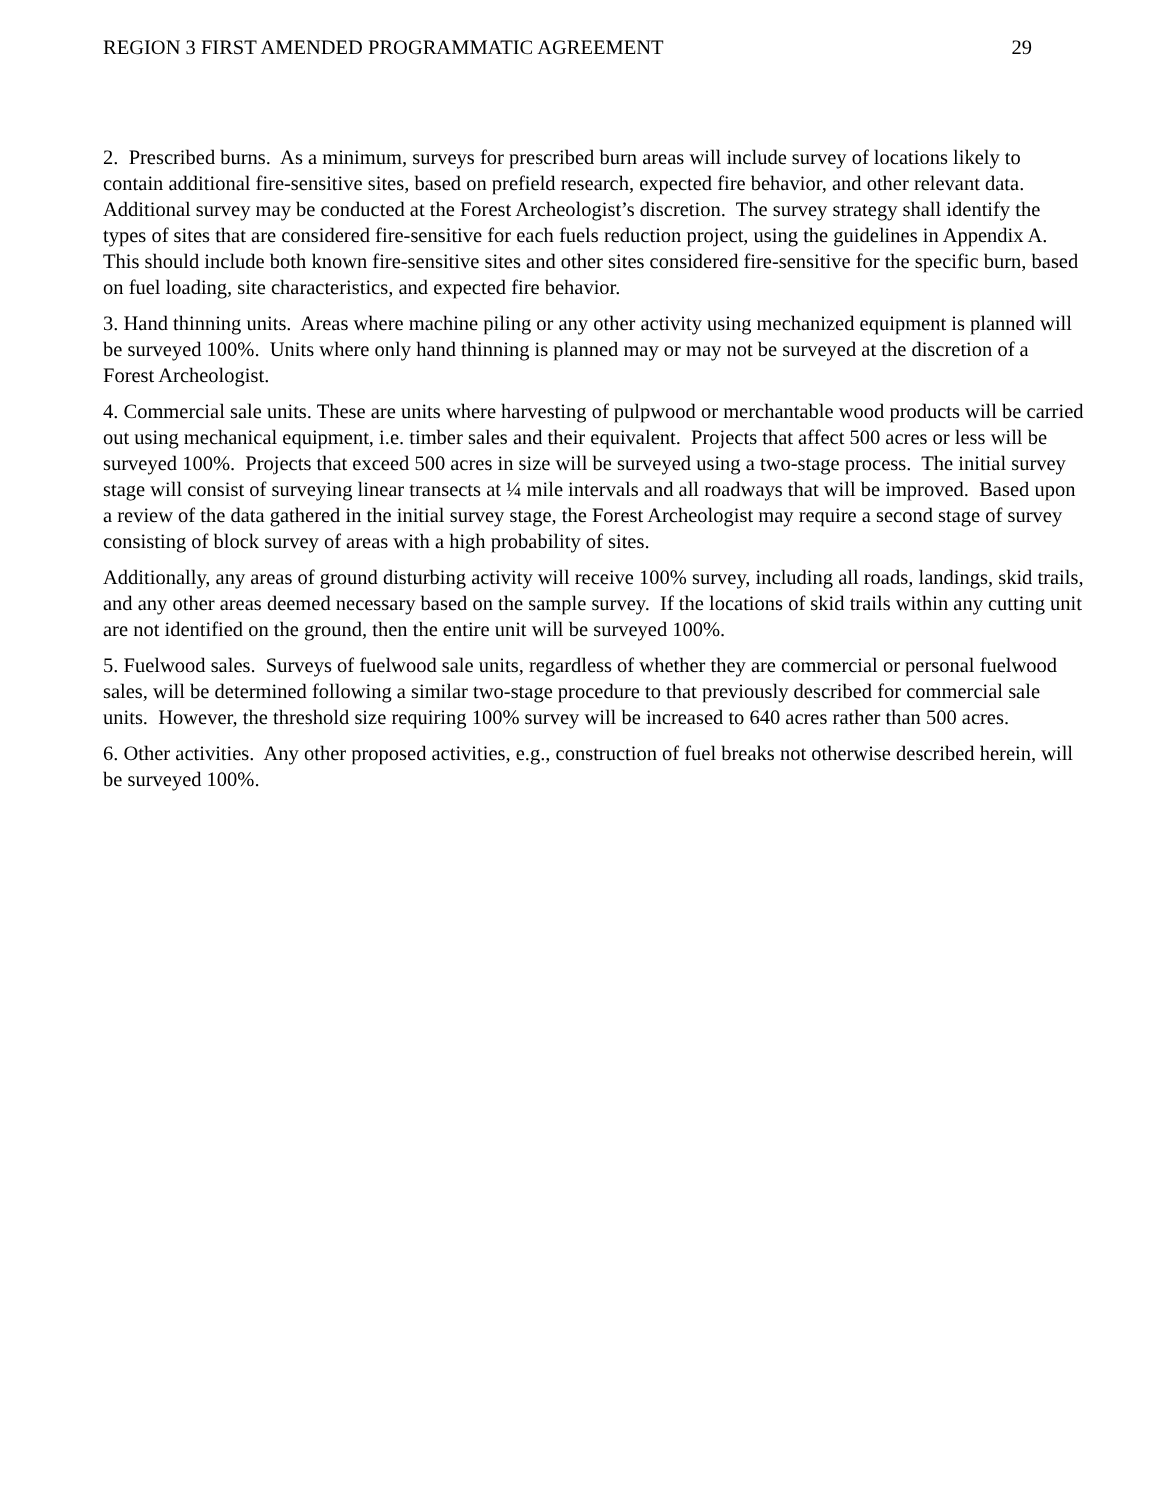REGION 3 FIRST AMENDED PROGRAMMATIC AGREEMENT 29
2. Prescribed burns. As a minimum, surveys for prescribed burn areas will include survey of locations likely to contain additional fire-sensitive sites, based on prefield research, expected fire behavior, and other relevant data. Additional survey may be conducted at the Forest Archeologist’s discretion. The survey strategy shall identify the types of sites that are considered fire-sensitive for each fuels reduction project, using the guidelines in Appendix A. This should include both known fire-sensitive sites and other sites considered fire-sensitive for the specific burn, based on fuel loading, site characteristics, and expected fire behavior.
3. Hand thinning units. Areas where machine piling or any other activity using mechanized equipment is planned will be surveyed 100%. Units where only hand thinning is planned may or may not be surveyed at the discretion of a Forest Archeologist.
4. Commercial sale units. These are units where harvesting of pulpwood or merchantable wood products will be carried out using mechanical equipment, i.e. timber sales and their equivalent. Projects that affect 500 acres or less will be surveyed 100%. Projects that exceed 500 acres in size will be surveyed using a two-stage process. The initial survey stage will consist of surveying linear transects at ¼ mile intervals and all roadways that will be improved. Based upon a review of the data gathered in the initial survey stage, the Forest Archeologist may require a second stage of survey consisting of block survey of areas with a high probability of sites.
Additionally, any areas of ground disturbing activity will receive 100% survey, including all roads, landings, skid trails, and any other areas deemed necessary based on the sample survey. If the locations of skid trails within any cutting unit are not identified on the ground, then the entire unit will be surveyed 100%.
5. Fuelwood sales. Surveys of fuelwood sale units, regardless of whether they are commercial or personal fuelwood sales, will be determined following a similar two-stage procedure to that previously described for commercial sale units. However, the threshold size requiring 100% survey will be increased to 640 acres rather than 500 acres.
6. Other activities. Any other proposed activities, e.g., construction of fuel breaks not otherwise described herein, will be surveyed 100%.